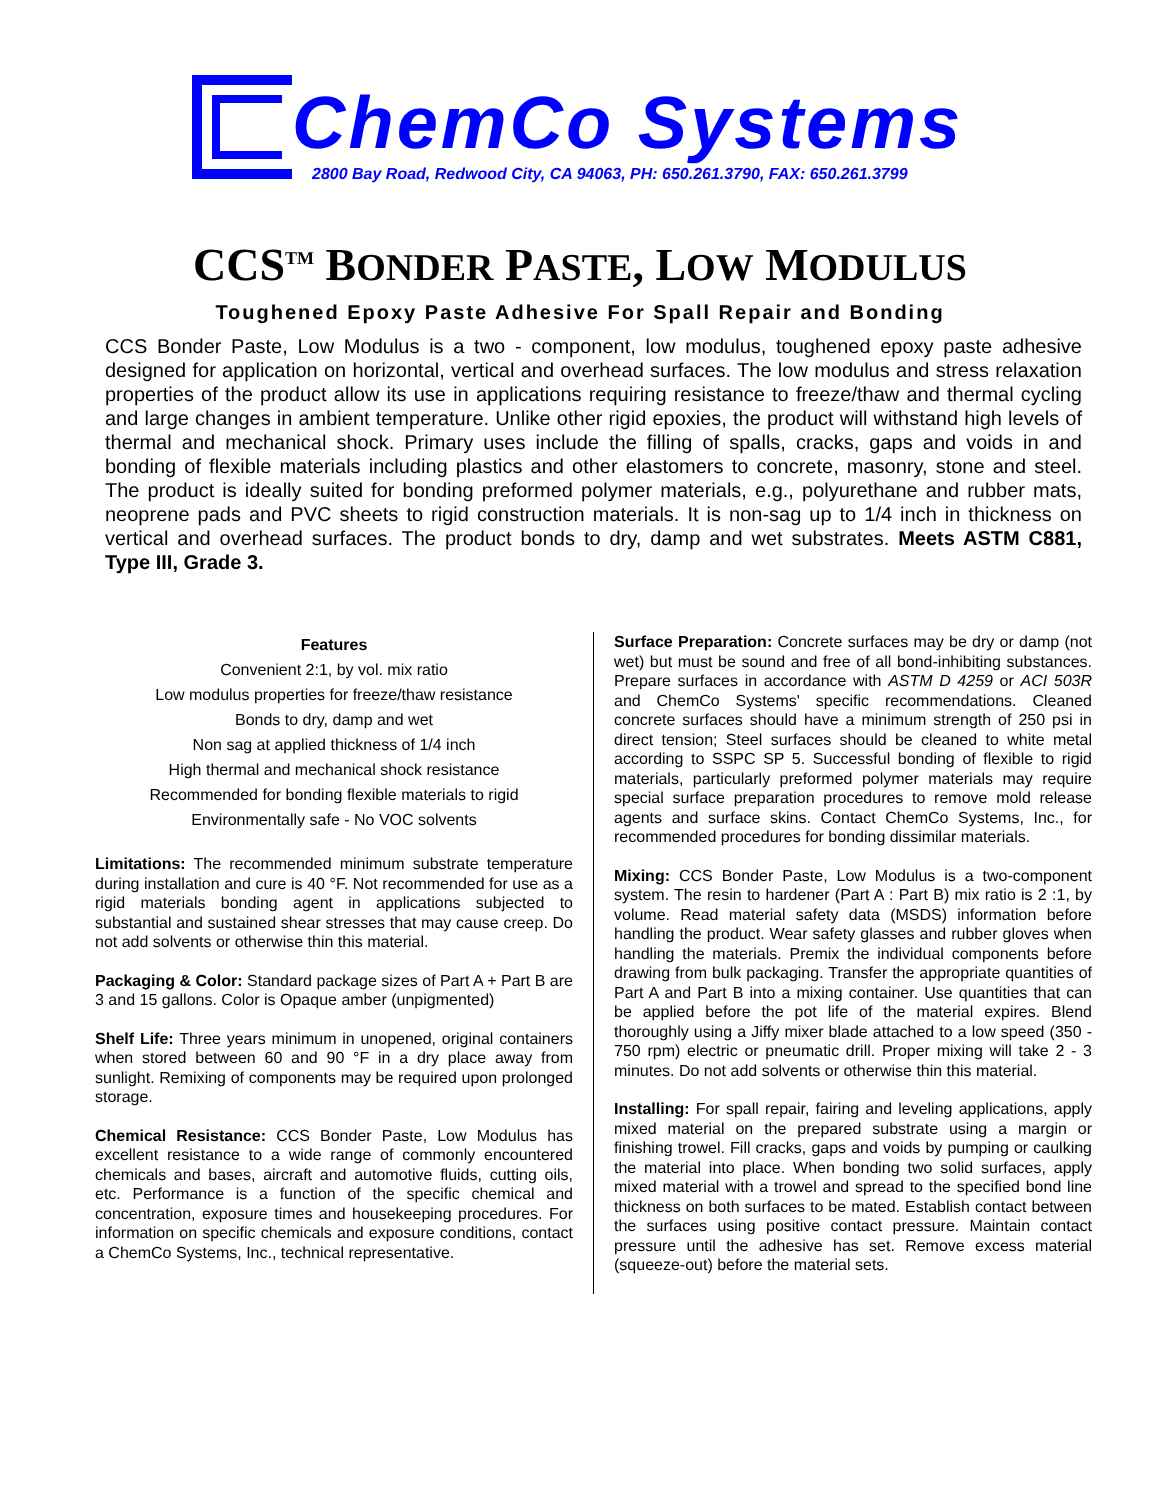ChemCo Systems
2800 Bay Road, Redwood City, CA 94063, PH: 650.261.3790, FAX: 650.261.3799
CCS<sup>TM</sup> BONDER PASTE, LOW MODULUS
Toughened Epoxy Paste Adhesive For Spall Repair and Bonding
CCS Bonder Paste, Low Modulus is a two - component, low modulus, toughened epoxy paste adhesive designed for application on horizontal, vertical and overhead surfaces. The low modulus and stress relaxation properties of the product allow its use in applications requiring resistance to freeze/thaw and thermal cycling and large changes in ambient temperature. Unlike other rigid epoxies, the product will withstand high levels of thermal and mechanical shock. Primary uses include the filling of spalls, cracks, gaps and voids in and bonding of flexible materials including plastics and other elastomers to concrete, masonry, stone and steel. The product is ideally suited for bonding preformed polymer materials, e.g., polyurethane and rubber mats, neoprene pads and PVC sheets to rigid construction materials. It is non-sag up to 1/4 inch in thickness on vertical and overhead surfaces. The product bonds to dry, damp and wet substrates. Meets ASTM C881, Type III, Grade 3.
Features
Convenient 2:1, by vol. mix ratio
Low modulus properties for freeze/thaw resistance
Bonds to dry, damp and wet
Non sag at applied thickness of 1/4 inch
High thermal and mechanical shock resistance
Recommended for bonding flexible materials to rigid
Environmentally safe - No VOC solvents
Limitations: The recommended minimum substrate temperature during installation and cure is 40 °F. Not recommended for use as a rigid materials bonding agent in applications subjected to substantial and sustained shear stresses that may cause creep. Do not add solvents or otherwise thin this material.
Packaging & Color: Standard package sizes of Part A + Part B are 3 and 15 gallons. Color is Opaque amber (unpigmented)
Shelf Life: Three years minimum in unopened, original containers when stored between 60 and 90 °F in a dry place away from sunlight. Remixing of components may be required upon prolonged storage.
Chemical Resistance: CCS Bonder Paste, Low Modulus has excellent resistance to a wide range of commonly encountered chemicals and bases, aircraft and automotive fluids, cutting oils, etc. Performance is a function of the specific chemical and concentration, exposure times and housekeeping procedures. For information on specific chemicals and exposure conditions, contact a ChemCo Systems, Inc., technical representative.
Surface Preparation: Concrete surfaces may be dry or damp (not wet) but must be sound and free of all bond-inhibiting substances. Prepare surfaces in accordance with ASTM D 4259 or ACI 503R and ChemCo Systems' specific recommendations. Cleaned concrete surfaces should have a minimum strength of 250 psi in direct tension; Steel surfaces should be cleaned to white metal according to SSPC SP 5. Successful bonding of flexible to rigid materials, particularly preformed polymer materials may require special surface preparation procedures to remove mold release agents and surface skins. Contact ChemCo Systems, Inc., for recommended procedures for bonding dissimilar materials.
Mixing: CCS Bonder Paste, Low Modulus is a two-component system. The resin to hardener (Part A : Part B) mix ratio is 2 :1, by volume. Read material safety data (MSDS) information before handling the product. Wear safety glasses and rubber gloves when handling the materials. Premix the individual components before drawing from bulk packaging. Transfer the appropriate quantities of Part A and Part B into a mixing container. Use quantities that can be applied before the pot life of the material expires. Blend thoroughly using a Jiffy mixer blade attached to a low speed (350 - 750 rpm) electric or pneumatic drill. Proper mixing will take 2 - 3 minutes. Do not add solvents or otherwise thin this material.
Installing: For spall repair, fairing and leveling applications, apply mixed material on the prepared substrate using a margin or finishing trowel. Fill cracks, gaps and voids by pumping or caulking the material into place. When bonding two solid surfaces, apply mixed material with a trowel and spread to the specified bond line thickness on both surfaces to be mated. Establish contact between the surfaces using positive contact pressure. Maintain contact pressure until the adhesive has set. Remove excess material (squeeze-out) before the material sets.